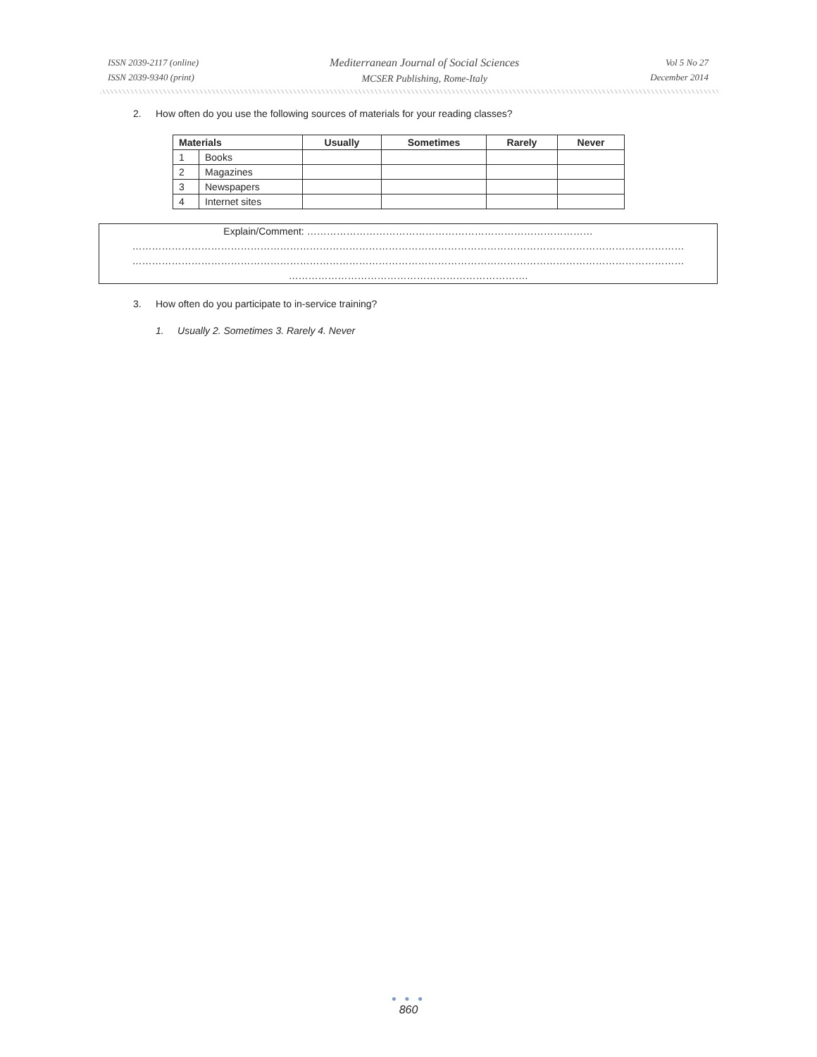ISSN 2039-2117 (online)
ISSN 2039-9340 (print)
Mediterranean Journal of Social Sciences
MCSER Publishing, Rome-Italy
Vol 5 No 27
December 2014
2. How often do you use the following sources of materials for your reading classes?
| Materials | | Usually | Sometimes | Rarely | Never |
| --- | --- | --- | --- | --- | --- |
| 1 | Books | | | | |
| 2 | Magazines | | | | |
| 3 | Newspapers | | | | |
| 4 | Internet sites | | | | |
Explain/Comment: ……………………………………………………………………………
……………………………………………………………………………………………………………………………………………………
……………………………………………………………………………………………………………………………………………………
……………………………………………………………….
3. How often do you participate to in-service training?
1. Usually 2. Sometimes 3. Rarely 4. Never
● ● ●
860